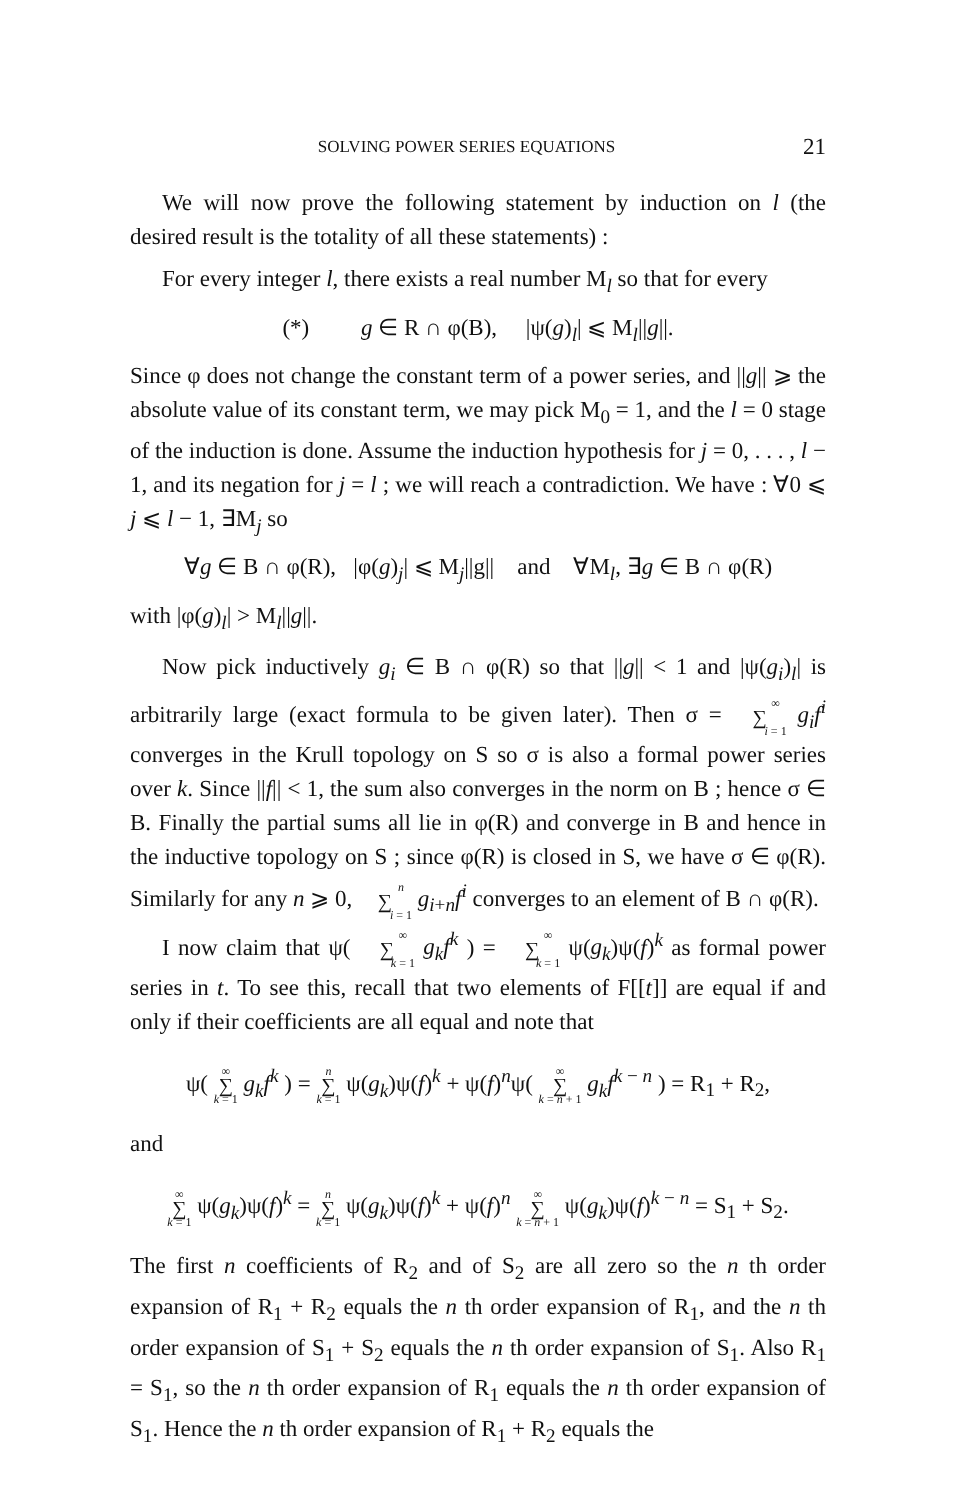SOLVING POWER SERIES EQUATIONS 21
We will now prove the following statement by induction on l (the desired result is the totality of all these statements) :
For every integer l, there exists a real number M<sub>l</sub> so that for every
(*) g ∈ R ∩ φ(B), |ψ(g)<sub>l</sub>| ⩽ M<sub>l</sub>||g||.
Since φ does not change the constant term of a power series, and ||g|| ⩾ the absolute value of its constant term, we may pick M<sub>0</sub> = 1, and the l = 0 stage of the induction is done. Assume the induction hypothesis for j = 0, . . . , l − 1, and its negation for j = l ; we will reach a contradiction. We have : ∀0 ⩽ j ⩽ l − 1, ∃M<sub>j</sub> so
∀g ∈ B ∩ φ(R), |φ(g)<sub>j</sub>| ⩽ M<sub>j</sub>||g|| and ∀M<sub>l</sub>, ∃g ∈ B ∩ φ(R)
with |φ(g)<sub>l</sub>| > M<sub>l</sub>||g||.
Now pick inductively g<sub>i</sub> ∈ B ∩ φ(R) so that ||g|| < 1 and |ψ(g<sub>i</sub>)<sub>l</sub>| is arbitrarily large (exact formula to be given later). Then σ = ∞ ∑ i = 1 g<sub>i</sub>f<sup>i</sup> converges in the Krull topology on S so σ is also a formal power series over k. Since ||f|| < 1, the sum also converges in the norm on B ; hence σ ∈ B. Finally the partial sums all lie in φ(R) and converge in B and hence in the inductive topology on S ; since φ(R) is closed in S, we have σ ∈ φ(R). Similarly for any n ⩾ 0, n ∑ i = 1 g<sub>i+n</sub>f<sup>i</sup> converges to an element of B ∩ φ(R).
I now claim that ψ( ∞ ∑ k = 1 g<sub>k</sub>f<sup>k</sup> ) = ∞ ∑ k = 1 ψ(g<sub>k</sub>)ψ(f)<sup>k</sup> as formal power series in t. To see this, recall that two elements of F[[t]] are equal if and only if their coefficients are all equal and note that
ψ( ∞ ∑ k = 1 g<sub>k</sub>f<sup>k</sup> ) = n ∑ k = 1 ψ(g<sub>k</sub>)ψ(f)<sup>k</sup> + ψ(f)<sup>n</sup>ψ( ∞ ∑ k = n + 1 g<sub>k</sub>f<sup>k − n</sup> ) = R<sub>1</sub> + R<sub>2</sub>,
and
∞ ∑ k = 1 ψ(g<sub>k</sub>)ψ(f)<sup>k</sup> = n ∑ k = 1 ψ(g<sub>k</sub>)ψ(f)<sup>k</sup> + ψ(f)<sup>n</sup> ∞ ∑ k = n + 1 ψ(g<sub>k</sub>)ψ(f)<sup>k − n</sup> = S<sub>1</sub> + S<sub>2</sub>.
The first n coefficients of R<sub>2</sub> and of S<sub>2</sub> are all zero so the n th order expansion of R<sub>1</sub> + R<sub>2</sub> equals the n th order expansion of R<sub>1</sub>, and the n th order expansion of S<sub>1</sub> + S<sub>2</sub> equals the n th order expansion of S<sub>1</sub>. Also R<sub>1</sub> = S<sub>1</sub>, so the n th order expansion of R<sub>1</sub> equals the n th order expansion of S<sub>1</sub>. Hence the n th order expansion of R<sub>1</sub> + R<sub>2</sub> equals the